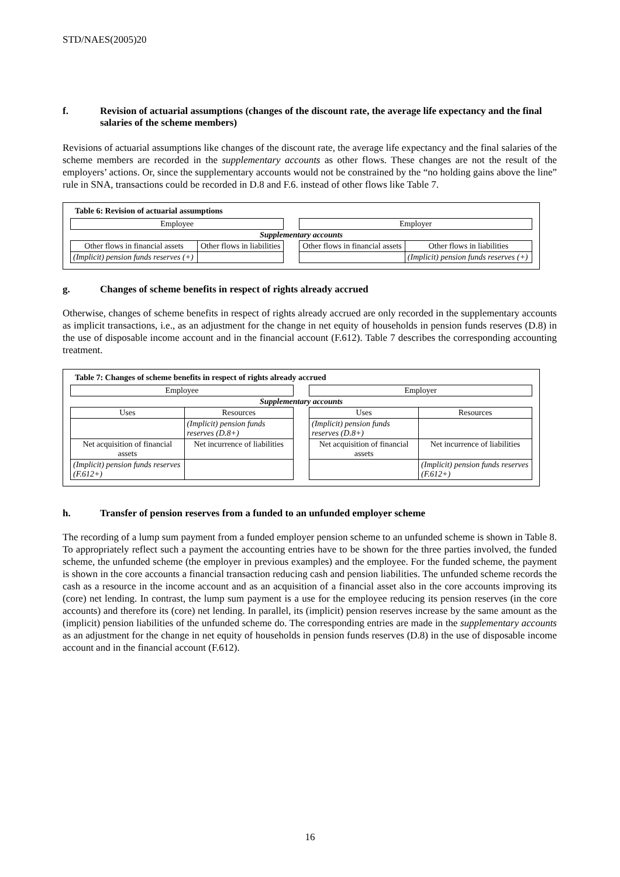STD/NAES(2005)20
f. Revision of actuarial assumptions (changes of the discount rate, the average life expectancy and the final salaries of the scheme members)
Revisions of actuarial assumptions like changes of the discount rate, the average life expectancy and the final salaries of the scheme members are recorded in the supplementary accounts as other flows. These changes are not the result of the employers’ actions. Or, since the supplementary accounts would not be constrained by the “no holding gains above the line” rule in SNA, transactions could be recorded in D.8 and F.6. instead of other flows like Table 7.
Table 6: Revision of actuarial assumptions
| Employee | | | Employer | |
| Supplementary accounts | | | | |
| Other flows in financial assets | Other flows in liabilities | | Other flows in financial assets | Other flows in liabilities |
| (Implicit) pension funds reserves (+) | | | | (Implicit) pension funds reserves (+) |
g. Changes of scheme benefits in respect of rights already accrued
Otherwise, changes of scheme benefits in respect of rights already accrued are only recorded in the supplementary accounts as implicit transactions, i.e., as an adjustment for the change in net equity of households in pension funds reserves (D.8) in the use of disposable income account and in the financial account (F.612). Table 7 describes the corresponding accounting treatment.
Table 7: Changes of scheme benefits in respect of rights already accrued
| Employee | | | Employer | |
| Supplementary accounts | | | | |
| Uses | Resources | | Uses | Resources |
| | (Implicit) pension funds reserves (D.8+) | | (Implicit) pension funds reserves (D.8+) | |
| Net acquisition of financial assets | Net incurrence of liabilities | | Net acquisition of financial assets | Net incurrence of liabilities |
| (Implicit) pension funds reserves (F.612+) | | | | (Implicit) pension funds reserves (F.612+) |
h. Transfer of pension reserves from a funded to an unfunded employer scheme
The recording of a lump sum payment from a funded employer pension scheme to an unfunded scheme is shown in Table 8. To appropriately reflect such a payment the accounting entries have to be shown for the three parties involved, the funded scheme, the unfunded scheme (the employer in previous examples) and the employee. For the funded scheme, the payment is shown in the core accounts a financial transaction reducing cash and pension liabilities. The unfunded scheme records the cash as a resource in the income account and as an acquisition of a financial asset also in the core accounts improving its (core) net lending. In contrast, the lump sum payment is a use for the employee reducing its pension reserves (in the core accounts) and therefore its (core) net lending. In parallel, its (implicit) pension reserves increase by the same amount as the (implicit) pension liabilities of the unfunded scheme do. The corresponding entries are made in the supplementary accounts as an adjustment for the change in net equity of households in pension funds reserves (D.8) in the use of disposable income account and in the financial account (F.612).
16